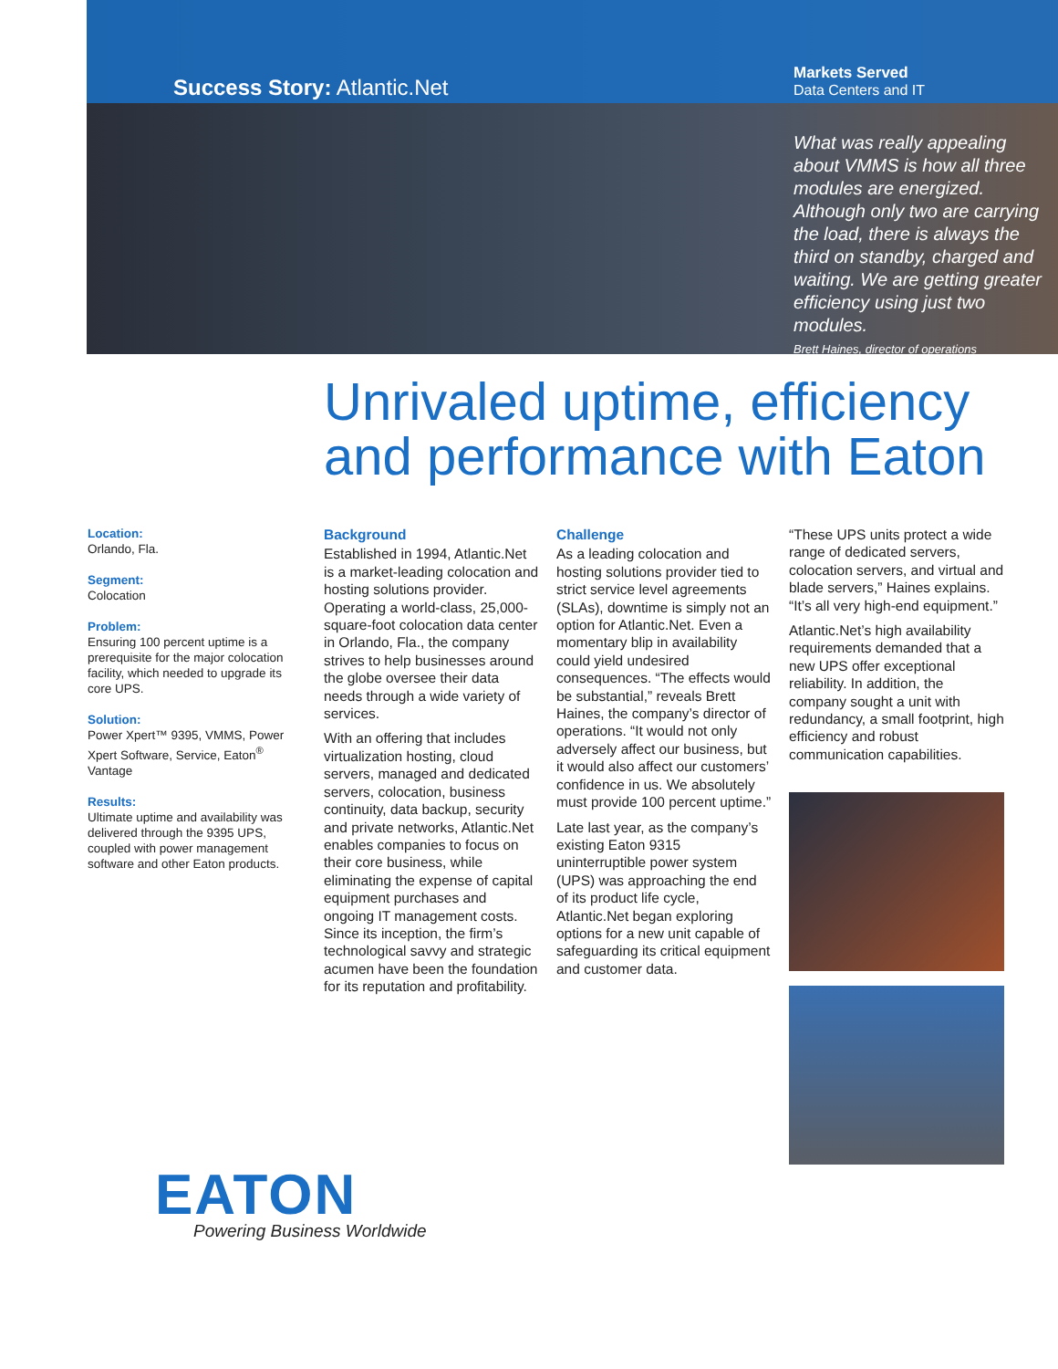Success Story: Atlantic.Net
Markets Served
Data Centers and IT
What was really appealing about VMMS is how all three modules are energized. Although only two are carrying the load, there is always the third on standby, charged and waiting. We are getting greater efficiency using just two modules.
Brett Haines, director of operations
Unrivaled uptime, efficiency and performance with Eaton
Location:
Orlando, Fla.
Segment:
Colocation
Problem:
Ensuring 100 percent uptime is a prerequisite for the major colocation facility, which needed to upgrade its core UPS.
Solution:
Power Xpert™ 9395, VMMS, Power Xpert Software, Service, Eaton<sup>®</sup> Vantage
Results:
Ultimate uptime and availability was delivered through the 9395 UPS, coupled with power management software and other Eaton products.
Background
Established in 1994, Atlantic.Net is a market-leading colocation and hosting solutions provider. Operating a world-class, 25,000-square-foot colocation data center in Orlando, Fla., the company strives to help businesses around the globe oversee their data needs through a wide variety of services.
With an offering that includes virtualization hosting, cloud servers, managed and dedicated servers, colocation, business continuity, data backup, security and private networks, Atlantic.Net enables companies to focus on their core business, while eliminating the expense of capital equipment purchases and ongoing IT management costs. Since its inception, the firm’s technological savvy and strategic acumen have been the foundation for its reputation and profitability.
Challenge
As a leading colocation and hosting solutions provider tied to strict service level agreements (SLAs), downtime is simply not an option for Atlantic.Net. Even a momentary blip in availability could yield undesired consequences. “The effects would be substantial,” reveals Brett Haines, the company’s director of operations. “It would not only adversely affect our business, but it would also affect our customers’ confidence in us. We absolutely must provide 100 percent uptime.”
Late last year, as the company’s existing Eaton 9315 uninterruptible power system (UPS) was approaching the end of its product life cycle, Atlantic.Net began exploring options for a new unit capable of safeguarding its critical equipment and customer data.
“These UPS units protect a wide range of dedicated servers, colocation servers, and virtual and blade servers,” Haines explains. “It’s all very high-end equipment.”
Atlantic.Net’s high availability requirements demanded that a new UPS offer exceptional reliability. In addition, the company sought a unit with redundancy, a small footprint, high efficiency and robust communication capabilities.
EATON
Powering Business Worldwide